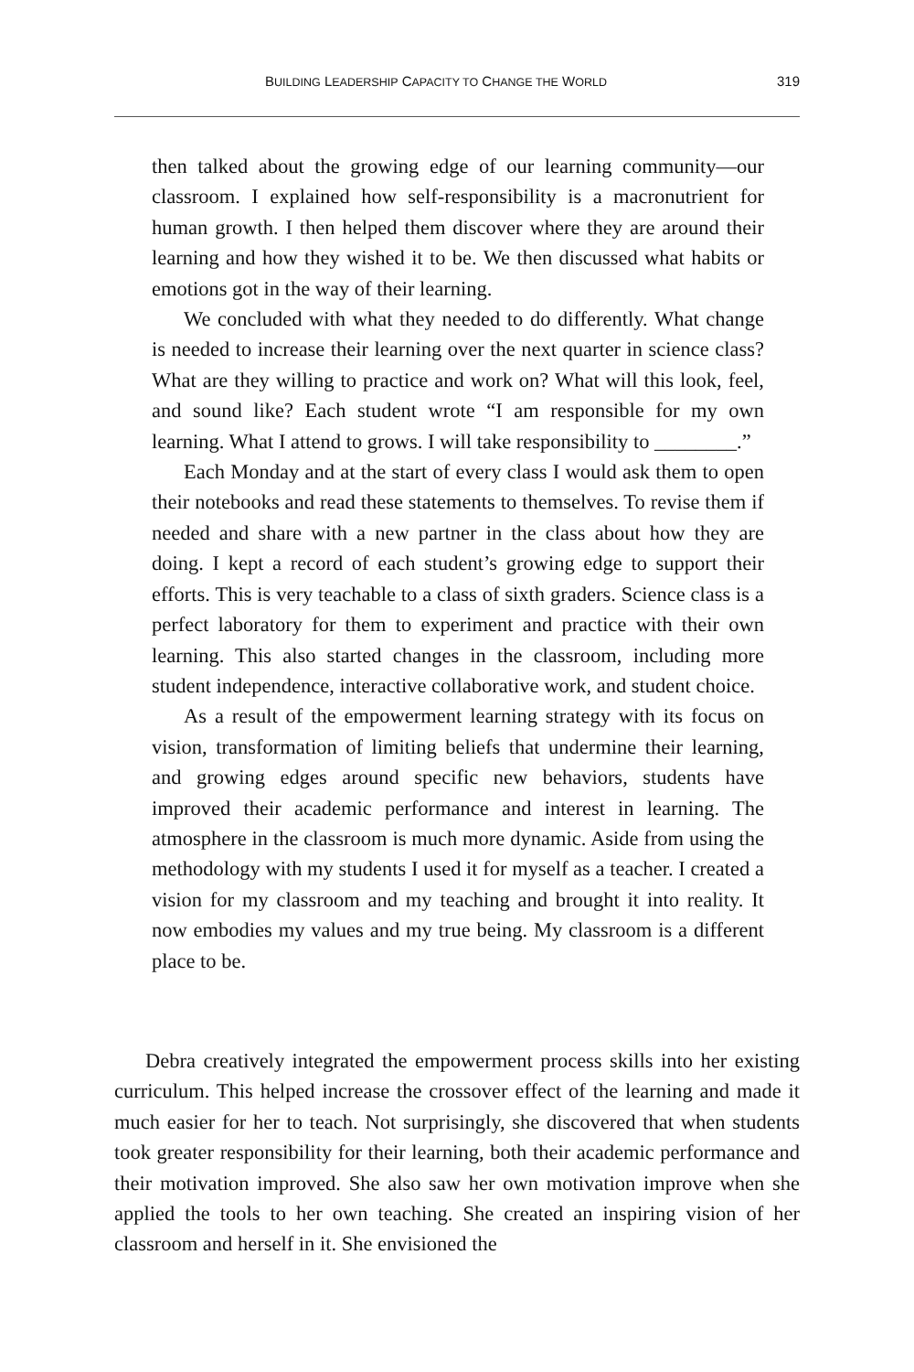BUILDING LEADERSHIP CAPACITY TO CHANGE THE WORLD 319
then talked about the growing edge of our learning community—our classroom. I explained how self-responsibility is a macronutrient for human growth. I then helped them discover where they are around their learning and how they wished it to be. We then discussed what habits or emotions got in the way of their learning.
We concluded with what they needed to do differently. What change is needed to increase their learning over the next quarter in science class? What are they willing to practice and work on? What will this look, feel, and sound like? Each student wrote “I am responsible for my own learning. What I attend to grows. I will take responsibility to ________.”
Each Monday and at the start of every class I would ask them to open their notebooks and read these statements to themselves. To revise them if needed and share with a new partner in the class about how they are doing. I kept a record of each student’s growing edge to support their efforts. This is very teachable to a class of sixth graders. Science class is a perfect laboratory for them to experiment and practice with their own learning. This also started changes in the classroom, including more student independence, interactive collaborative work, and student choice.
As a result of the empowerment learning strategy with its focus on vision, transformation of limiting beliefs that undermine their learning, and growing edges around specific new behaviors, students have improved their academic performance and interest in learning. The atmosphere in the classroom is much more dynamic. Aside from using the methodology with my students I used it for myself as a teacher. I created a vision for my classroom and my teaching and brought it into reality. It now embodies my values and my true being. My classroom is a different place to be.
Debra creatively integrated the empowerment process skills into her existing curriculum. This helped increase the crossover effect of the learning and made it much easier for her to teach. Not surprisingly, she discovered that when students took greater responsibility for their learning, both their academic performance and their motivation improved. She also saw her own motivation improve when she applied the tools to her own teaching. She created an inspiring vision of her classroom and herself in it. She envisioned the